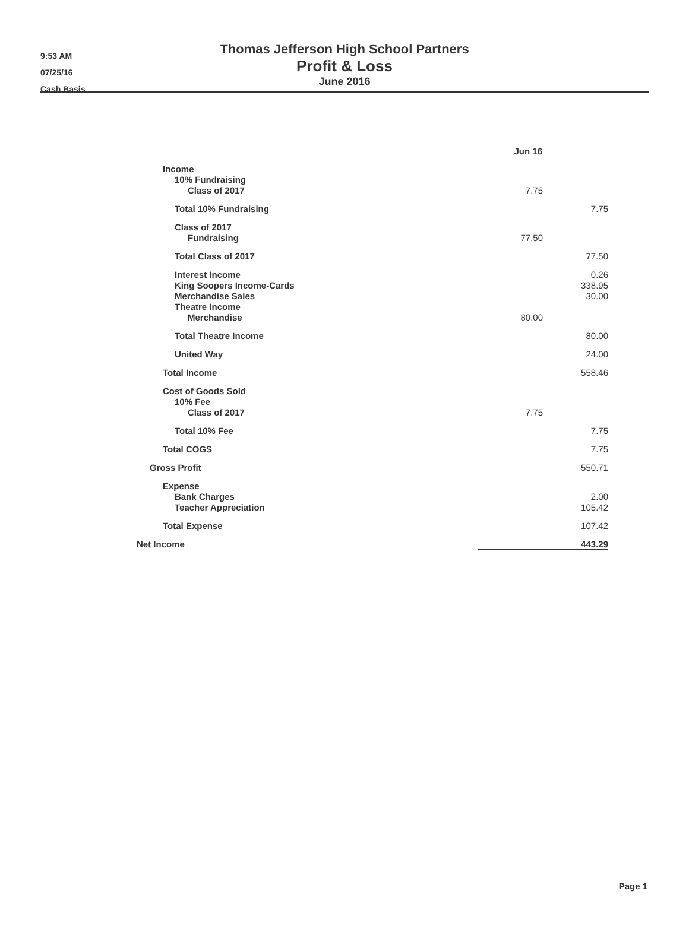9:53 AM
07/25/16
Cash Basis
Thomas Jefferson High School Partners
Profit & Loss
June 2016
| | Jun 16 | |
| --- | --- | --- |
| Income | | |
| 10% Fundraising | | |
| Class of 2017 | 7.75 | |
| Total 10% Fundraising | | 7.75 |
| Class of 2017 | | |
| Fundraising | 77.50 | |
| Total Class of 2017 | | 77.50 |
| Interest Income | | 0.26 |
| King Soopers Income-Cards | | 338.95 |
| Merchandise Sales | | 30.00 |
| Theatre Income | | |
| Merchandise | 80.00 | |
| Total Theatre Income | | 80.00 |
| United Way | | 24.00 |
| Total Income | | 558.46 |
| Cost of Goods Sold | | |
| 10% Fee | | |
| Class of 2017 | 7.75 | |
| Total 10% Fee | | 7.75 |
| Total COGS | | 7.75 |
| Gross Profit | | 550.71 |
| Expense | | |
| Bank Charges | | 2.00 |
| Teacher Appreciation | | 105.42 |
| Total Expense | | 107.42 |
| Net Income | | 443.29 |
Page 1